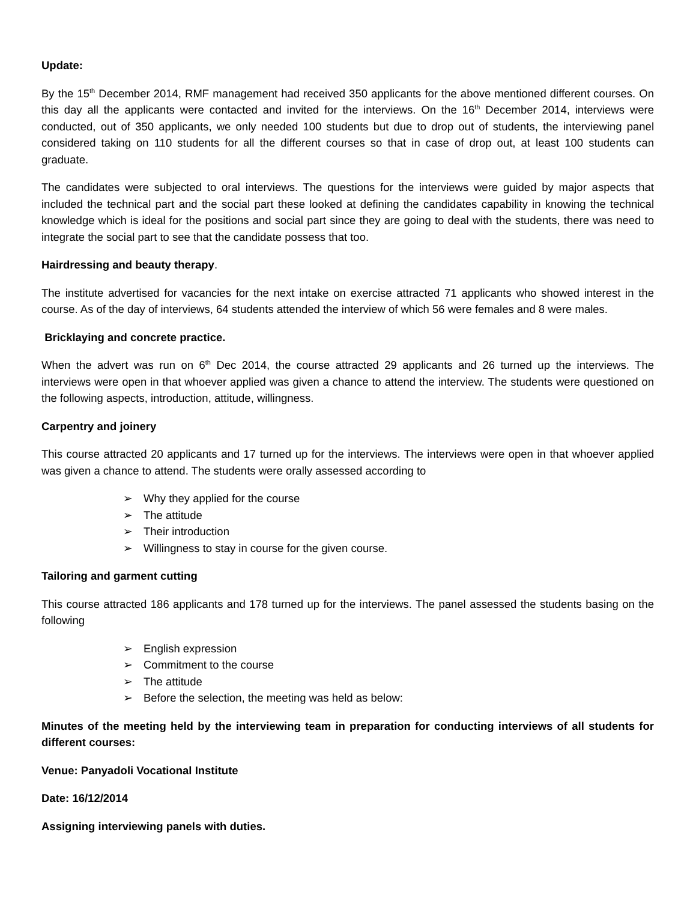Update:
By the 15<sup>th</sup> December 2014, RMF management had received 350 applicants for the above mentioned different courses. On this day all the applicants were contacted and invited for the interviews. On the 16<sup>th</sup> December 2014, interviews were conducted, out of 350 applicants, we only needed 100 students but due to drop out of students, the interviewing panel considered taking on 110 students for all the different courses so that in case of drop out, at least 100 students can graduate.
The candidates were subjected to oral interviews. The questions for the interviews were guided by major aspects that included the technical part and the social part these looked at defining the candidates capability in knowing the technical knowledge which is ideal for the positions and social part since they are going to deal with the students, there was need to integrate the social part to see that the candidate possess that too.
Hairdressing and beauty therapy.
The institute advertised for vacancies for the next intake on exercise attracted 71 applicants who showed interest in the course. As of the day of interviews, 64 students attended the interview of which 56 were females and 8 were males.
Bricklaying and concrete practice.
When the advert was run on 6<sup>th</sup> Dec 2014, the course attracted 29 applicants and 26 turned up the interviews. The interviews were open in that whoever applied was given a chance to attend the interview. The students were questioned on the following aspects, introduction, attitude, willingness.
Carpentry and joinery
This course attracted 20 applicants and 17 turned up for the interviews. The interviews were open in that whoever applied was given a chance to attend. The students were orally assessed according to
➢ Why they applied for the course
➢ The attitude
➢ Their introduction
➢ Willingness to stay in course for the given course.
Tailoring and garment cutting
This course attracted 186 applicants and 178 turned up for the interviews. The panel assessed the students basing on the following
➢ English expression
➢ Commitment to the course
➢ The attitude
➢ Before the selection, the meeting was held as below:
Minutes of the meeting held by the interviewing team in preparation for conducting interviews of all students for different courses:
Venue: Panyadoli Vocational Institute
Date: 16/12/2014
Assigning interviewing panels with duties.